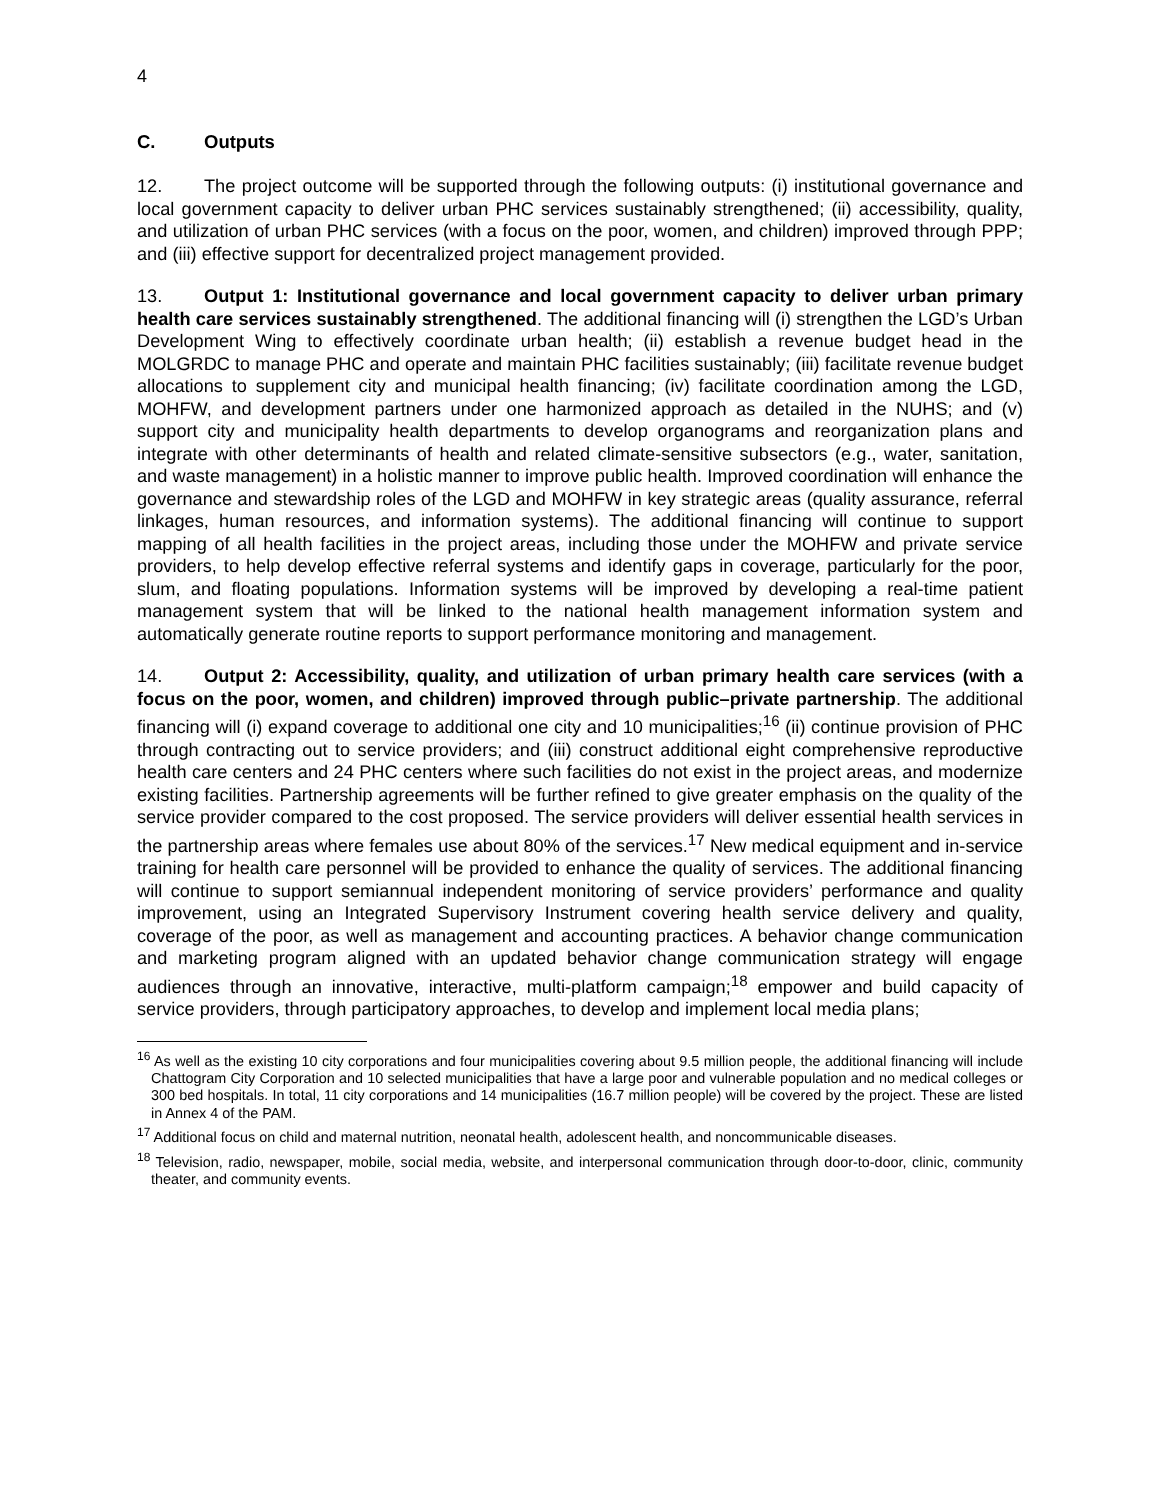4
C. Outputs
12. The project outcome will be supported through the following outputs: (i) institutional governance and local government capacity to deliver urban PHC services sustainably strengthened; (ii) accessibility, quality, and utilization of urban PHC services (with a focus on the poor, women, and children) improved through PPP; and (iii) effective support for decentralized project management provided.
13. Output 1: Institutional governance and local government capacity to deliver urban primary health care services sustainably strengthened. The additional financing will (i) strengthen the LGD’s Urban Development Wing to effectively coordinate urban health; (ii) establish a revenue budget head in the MOLGRDC to manage PHC and operate and maintain PHC facilities sustainably; (iii) facilitate revenue budget allocations to supplement city and municipal health financing; (iv) facilitate coordination among the LGD, MOHFW, and development partners under one harmonized approach as detailed in the NUHS; and (v) support city and municipality health departments to develop organograms and reorganization plans and integrate with other determinants of health and related climate-sensitive subsectors (e.g., water, sanitation, and waste management) in a holistic manner to improve public health. Improved coordination will enhance the governance and stewardship roles of the LGD and MOHFW in key strategic areas (quality assurance, referral linkages, human resources, and information systems). The additional financing will continue to support mapping of all health facilities in the project areas, including those under the MOHFW and private service providers, to help develop effective referral systems and identify gaps in coverage, particularly for the poor, slum, and floating populations. Information systems will be improved by developing a real-time patient management system that will be linked to the national health management information system and automatically generate routine reports to support performance monitoring and management.
14. Output 2: Accessibility, quality, and utilization of urban primary health care services (with a focus on the poor, women, and children) improved through public–private partnership. The additional financing will (i) expand coverage to additional one city and 10 municipalities;<sup>16</sup> (ii) continue provision of PHC through contracting out to service providers; and (iii) construct additional eight comprehensive reproductive health care centers and 24 PHC centers where such facilities do not exist in the project areas, and modernize existing facilities. Partnership agreements will be further refined to give greater emphasis on the quality of the service provider compared to the cost proposed. The service providers will deliver essential health services in the partnership areas where females use about 80% of the services.<sup>17</sup> New medical equipment and in-service training for health care personnel will be provided to enhance the quality of services. The additional financing will continue to support semiannual independent monitoring of service providers’ performance and quality improvement, using an Integrated Supervisory Instrument covering health service delivery and quality, coverage of the poor, as well as management and accounting practices. A behavior change communication and marketing program aligned with an updated behavior change communication strategy will engage audiences through an innovative, interactive, multi-platform campaign;<sup>18</sup> empower and build capacity of service providers, through participatory approaches, to develop and implement local media plans;
<sup>16</sup> As well as the existing 10 city corporations and four municipalities covering about 9.5 million people, the additional financing will include Chattogram City Corporation and 10 selected municipalities that have a large poor and vulnerable population and no medical colleges or 300 bed hospitals. In total, 11 city corporations and 14 municipalities (16.7 million people) will be covered by the project. These are listed in Annex 4 of the PAM.
<sup>17</sup> Additional focus on child and maternal nutrition, neonatal health, adolescent health, and noncommunicable diseases.
<sup>18</sup> Television, radio, newspaper, mobile, social media, website, and interpersonal communication through door-to-door, clinic, community theater, and community events.